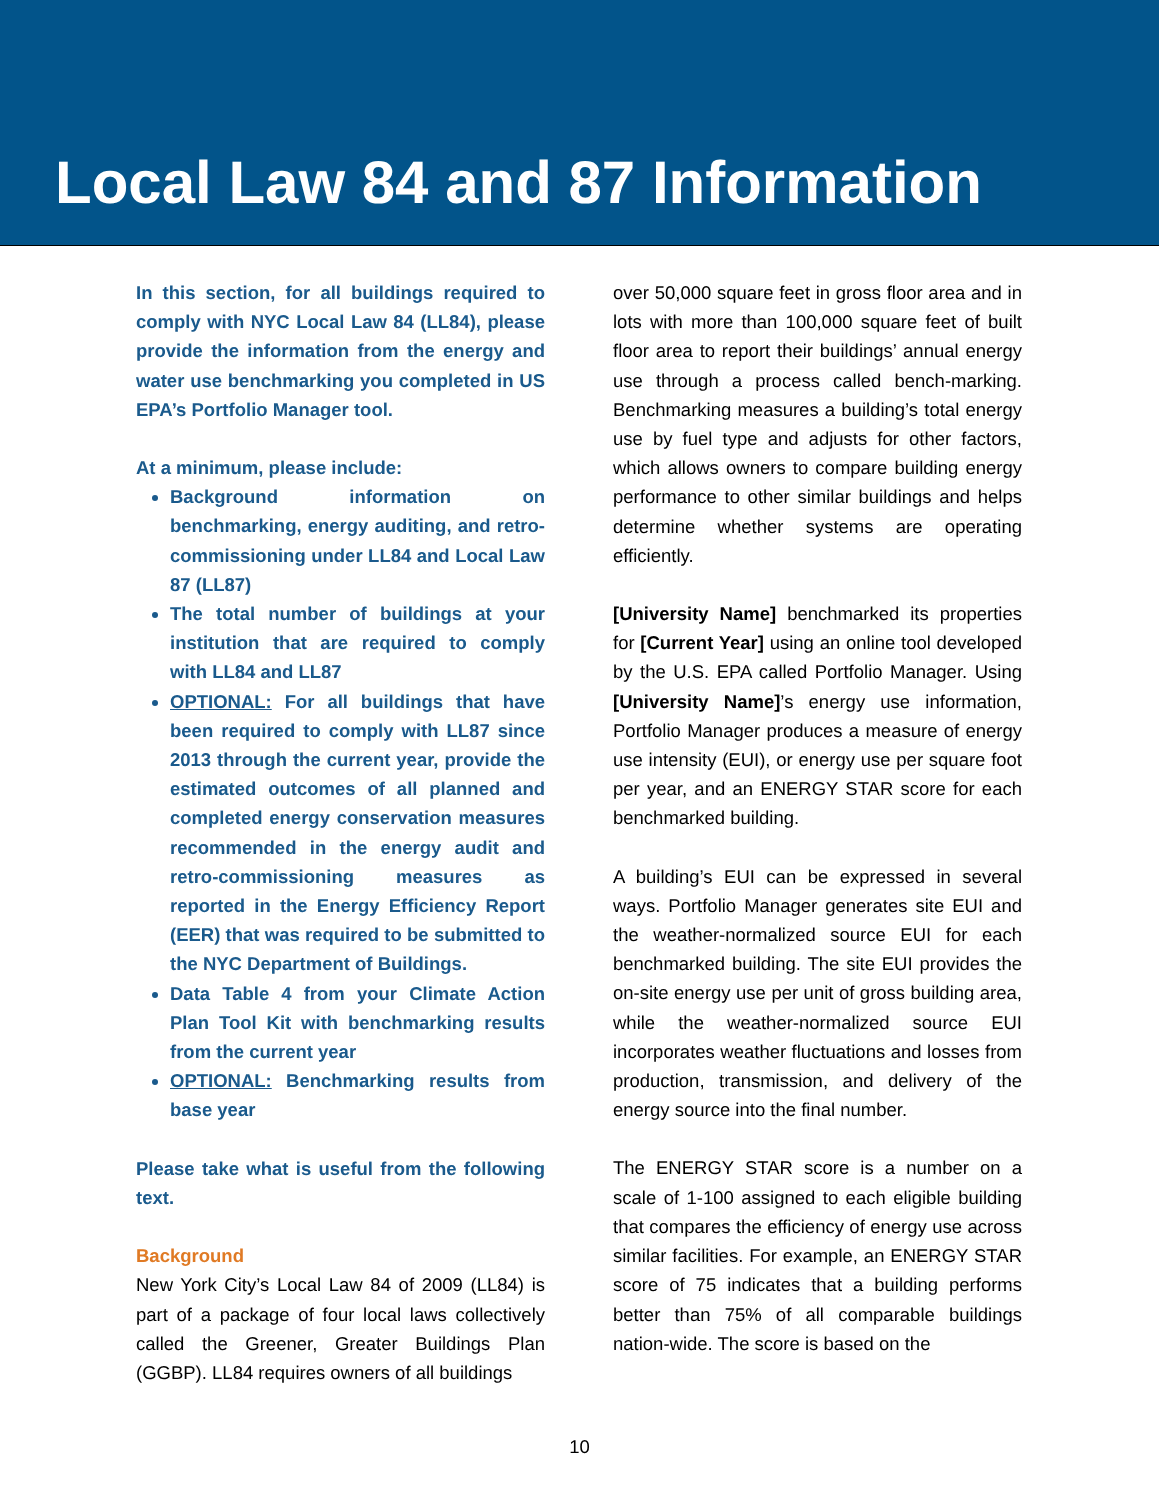Local Law 84 and 87 Information
In this section, for all buildings required to comply with NYC Local Law 84 (LL84), please provide the information from the energy and water use benchmarking you completed in US EPA’s Portfolio Manager tool.
At a minimum, please include:
Background information on benchmarking, energy auditing, and retro-commissioning under LL84 and Local Law 87 (LL87)
The total number of buildings at your institution that are required to comply with LL84 and LL87
OPTIONAL: For all buildings that have been required to comply with LL87 since 2013 through the current year, provide the estimated outcomes of all planned and completed energy conservation measures recommended in the energy audit and retro-commissioning measures as reported in the Energy Efficiency Report (EER) that was required to be submitted to the NYC Department of Buildings.
Data Table 4 from your Climate Action Plan Tool Kit with benchmarking results from the current year
OPTIONAL: Benchmarking results from base year
Please take what is useful from the following text.
Background
New York City’s Local Law 84 of 2009 (LL84) is part of a package of four local laws collectively called the Greener, Greater Buildings Plan (GGBP). LL84 requires owners of all buildings
over 50,000 square feet in gross floor area and in lots with more than 100,000 square feet of built floor area to report their buildings’ annual energy use through a process called bench-marking. Benchmarking measures a building’s total energy use by fuel type and adjusts for other factors, which allows owners to compare building energy performance to other similar buildings and helps determine whether systems are operating efficiently.
[University Name] benchmarked its properties for [Current Year] using an online tool developed by the U.S. EPA called Portfolio Manager. Using [University Name]’s energy use information, Portfolio Manager produces a measure of energy use intensity (EUI), or energy use per square foot per year, and an ENERGY STAR score for each benchmarked building.
A building’s EUI can be expressed in several ways. Portfolio Manager generates site EUI and the weather-normalized source EUI for each benchmarked building. The site EUI provides the on-site energy use per unit of gross building area, while the weather-normalized source EUI incorporates weather fluctuations and losses from production, transmission, and delivery of the energy source into the final number.
The ENERGY STAR score is a number on a scale of 1-100 assigned to each eligible building that compares the efficiency of energy use across similar facilities. For example, an ENERGY STAR score of 75 indicates that a building performs better than 75% of all comparable buildings nation-wide. The score is based on the
10